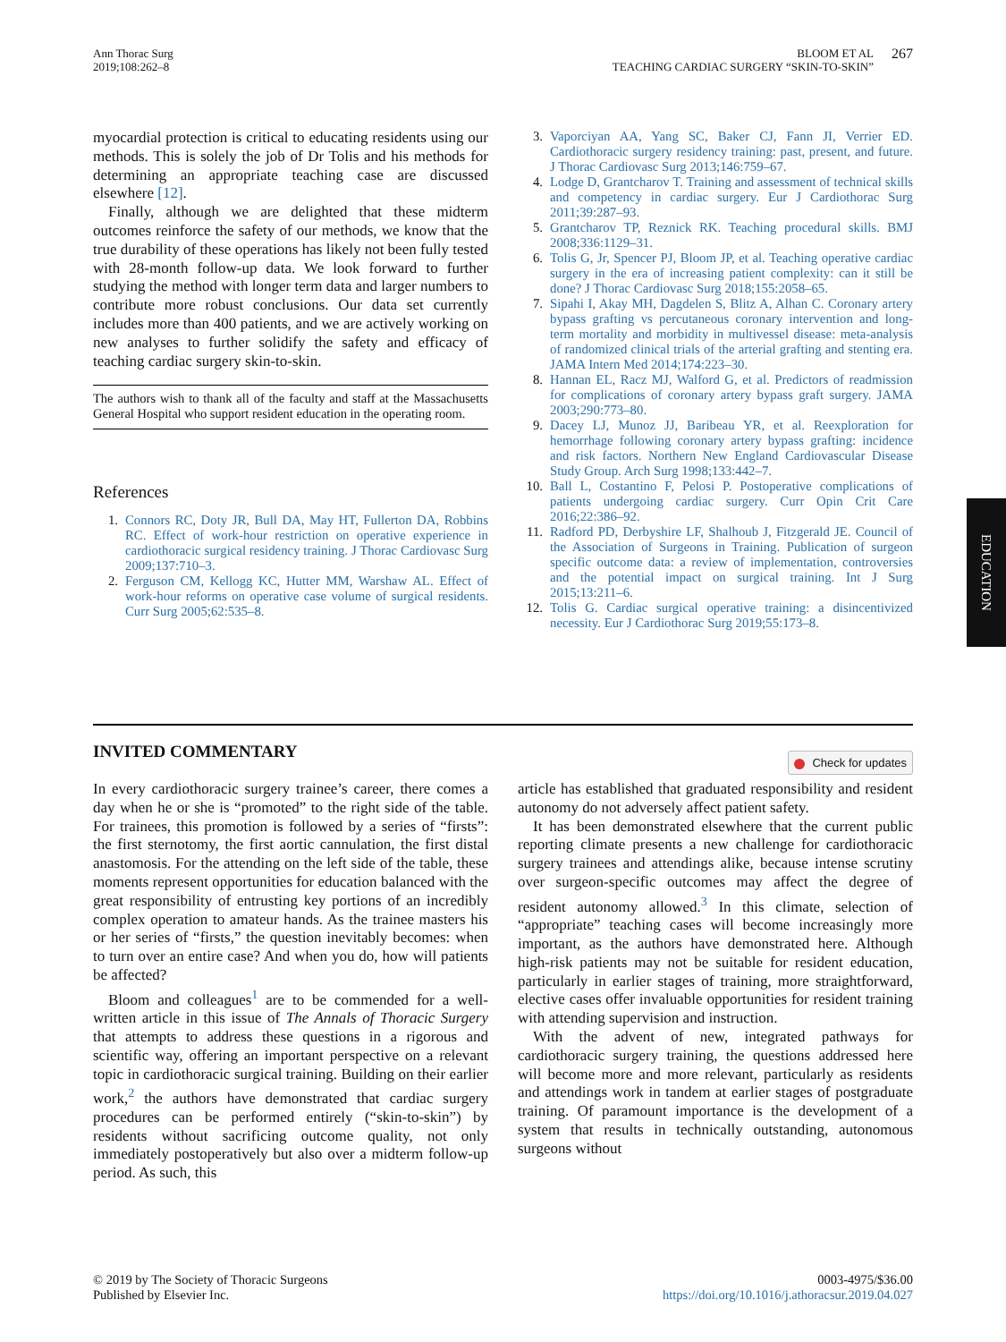Ann Thorac Surg
2019;108:262–8
BLOOM ET AL
TEACHING CARDIAC SURGERY “SKIN-TO-SKIN”
267
myocardial protection is critical to educating residents using our methods. This is solely the job of Dr Tolis and his methods for determining an appropriate teaching case are discussed elsewhere [12].
Finally, although we are delighted that these midterm outcomes reinforce the safety of our methods, we know that the true durability of these operations has likely not been fully tested with 28-month follow-up data. We look forward to further studying the method with longer term data and larger numbers to contribute more robust conclusions. Our data set currently includes more than 400 patients, and we are actively working on new analyses to further solidify the safety and efficacy of teaching cardiac surgery skin-to-skin.
The authors wish to thank all of the faculty and staff at the Massachusetts General Hospital who support resident education in the operating room.
References
1. Connors RC, Doty JR, Bull DA, May HT, Fullerton DA, Robbins RC. Effect of work-hour restriction on operative experience in cardiothoracic surgical residency training. J Thorac Cardiovasc Surg 2009;137:710–3.
2. Ferguson CM, Kellogg KC, Hutter MM, Warshaw AL. Effect of work-hour reforms on operative case volume of surgical residents. Curr Surg 2005;62:535–8.
3. Vaporciyan AA, Yang SC, Baker CJ, Fann JI, Verrier ED. Cardiothoracic surgery residency training: past, present, and future. J Thorac Cardiovasc Surg 2013;146:759–67.
4. Lodge D, Grantcharov T. Training and assessment of technical skills and competency in cardiac surgery. Eur J Cardiothorac Surg 2011;39:287–93.
5. Grantcharov TP, Reznick RK. Teaching procedural skills. BMJ 2008;336:1129–31.
6. Tolis G, Jr, Spencer PJ, Bloom JP, et al. Teaching operative cardiac surgery in the era of increasing patient complexity: can it still be done? J Thorac Cardiovasc Surg 2018;155:2058–65.
7. Sipahi I, Akay MH, Dagdelen S, Blitz A, Alhan C. Coronary artery bypass grafting vs percutaneous coronary intervention and long-term mortality and morbidity in multivessel disease: meta-analysis of randomized clinical trials of the arterial grafting and stenting era. JAMA Intern Med 2014;174:223–30.
8. Hannan EL, Racz MJ, Walford G, et al. Predictors of readmission for complications of coronary artery bypass graft surgery. JAMA 2003;290:773–80.
9. Dacey LJ, Munoz JJ, Baribeau YR, et al. Reexploration for hemorrhage following coronary artery bypass grafting: incidence and risk factors. Northern New England Cardiovascular Disease Study Group. Arch Surg 1998;133:442–7.
10. Ball L, Costantino F, Pelosi P. Postoperative complications of patients undergoing cardiac surgery. Curr Opin Crit Care 2016;22:386–92.
11. Radford PD, Derbyshire LF, Shalhoub J, Fitzgerald JE. Council of the Association of Surgeons in Training. Publication of surgeon specific outcome data: a review of implementation, controversies and the potential impact on surgical training. Int J Surg 2015;13:211–6.
12. Tolis G. Cardiac surgical operative training: a disincentivized necessity. Eur J Cardiothorac Surg 2019;55:173–8.
INVITED COMMENTARY
Check for updates
In every cardiothoracic surgery trainee’s career, there comes a day when he or she is “promoted” to the right side of the table. For trainees, this promotion is followed by a series of “firsts”: the first sternotomy, the first aortic cannulation, the first distal anastomosis. For the attending on the left side of the table, these moments represent opportunities for education balanced with the great responsibility of entrusting key portions of an incredibly complex operation to amateur hands. As the trainee masters his or her series of “firsts,” the question inevitably becomes: when to turn over an entire case? And when you do, how will patients be affected?
Bloom and colleagues<sup>1</sup> are to be commended for a well-written article in this issue of The Annals of Thoracic Surgery that attempts to address these questions in a rigorous and scientific way, offering an important perspective on a relevant topic in cardiothoracic surgical training. Building on their earlier work,<sup>2</sup> the authors have demonstrated that cardiac surgery procedures can be performed entirely (“skin-to-skin”) by residents without sacrificing outcome quality, not only immediately postoperatively but also over a midterm follow-up period. As such, this
article has established that graduated responsibility and resident autonomy do not adversely affect patient safety.
It has been demonstrated elsewhere that the current public reporting climate presents a new challenge for cardiothoracic surgery trainees and attendings alike, because intense scrutiny over surgeon-specific outcomes may affect the degree of resident autonomy allowed.<sup>3</sup> In this climate, selection of “appropriate” teaching cases will become increasingly more important, as the authors have demonstrated here. Although high-risk patients may not be suitable for resident education, particularly in earlier stages of training, more straightforward, elective cases offer invaluable opportunities for resident training with attending supervision and instruction.
With the advent of new, integrated pathways for cardiothoracic surgery training, the questions addressed here will become more and more relevant, particularly as residents and attendings work in tandem at earlier stages of postgraduate training. Of paramount importance is the development of a system that results in technically outstanding, autonomous surgeons without
© 2019 by The Society of Thoracic Surgeons
Published by Elsevier Inc.
0003-4975/$36.00
https://doi.org/10.1016/j.athoracsur.2019.04.027
EDUCATION